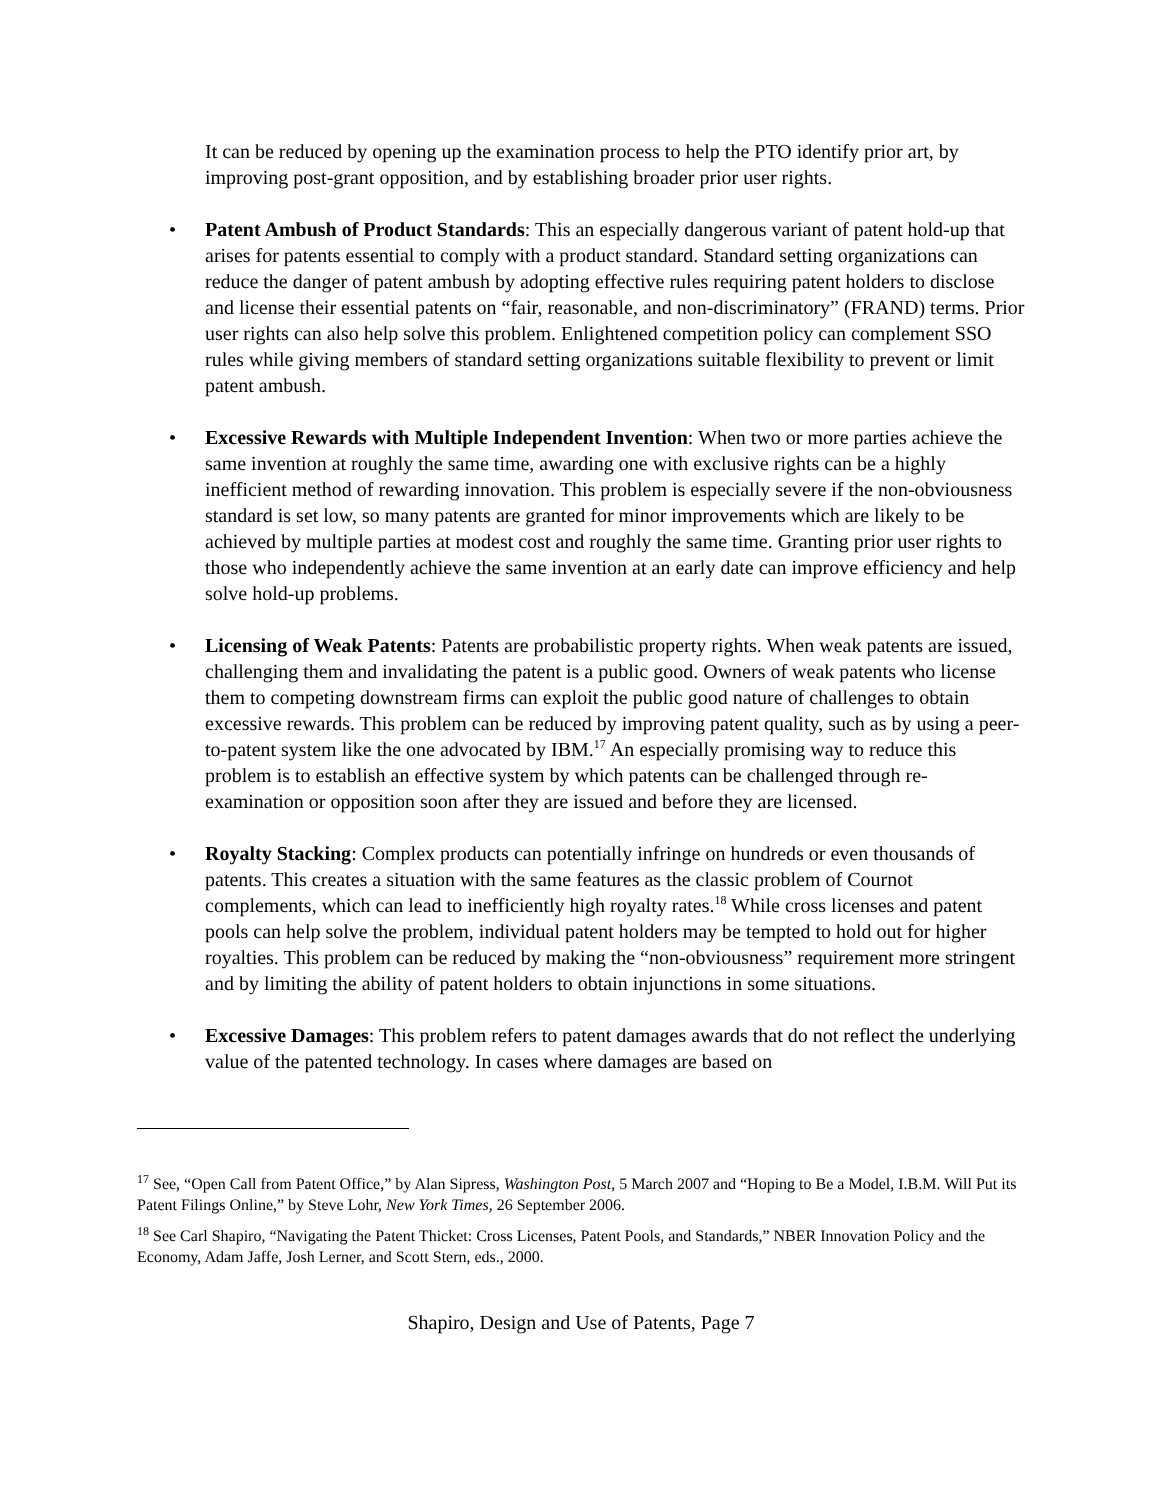It can be reduced by opening up the examination process to help the PTO identify prior art, by improving post-grant opposition, and by establishing broader prior user rights.
• Patent Ambush of Product Standards: This an especially dangerous variant of patent hold-up that arises for patents essential to comply with a product standard. Standard setting organizations can reduce the danger of patent ambush by adopting effective rules requiring patent holders to disclose and license their essential patents on “fair, reasonable, and non-discriminatory” (FRAND) terms. Prior user rights can also help solve this problem. Enlightened competition policy can complement SSO rules while giving members of standard setting organizations suitable flexibility to prevent or limit patent ambush.
• Excessive Rewards with Multiple Independent Invention: When two or more parties achieve the same invention at roughly the same time, awarding one with exclusive rights can be a highly inefficient method of rewarding innovation. This problem is especially severe if the non-obviousness standard is set low, so many patents are granted for minor improvements which are likely to be achieved by multiple parties at modest cost and roughly the same time. Granting prior user rights to those who independently achieve the same invention at an early date can improve efficiency and help solve hold-up problems.
• Licensing of Weak Patents: Patents are probabilistic property rights. When weak patents are issued, challenging them and invalidating the patent is a public good. Owners of weak patents who license them to competing downstream firms can exploit the public good nature of challenges to obtain excessive rewards. This problem can be reduced by improving patent quality, such as by using a peer-to-patent system like the one advocated by IBM.<sup>17</sup> An especially promising way to reduce this problem is to establish an effective system by which patents can be challenged through re-examination or opposition soon after they are issued and before they are licensed.
• Royalty Stacking: Complex products can potentially infringe on hundreds or even thousands of patents. This creates a situation with the same features as the classic problem of Cournot complements, which can lead to inefficiently high royalty rates.<sup>18</sup> While cross licenses and patent pools can help solve the problem, individual patent holders may be tempted to hold out for higher royalties. This problem can be reduced by making the “non-obviousness” requirement more stringent and by limiting the ability of patent holders to obtain injunctions in some situations.
• Excessive Damages: This problem refers to patent damages awards that do not reflect the underlying value of the patented technology. In cases where damages are based on
<sup>17</sup> See, “Open Call from Patent Office,” by Alan Sipress, Washington Post, 5 March 2007 and “Hoping to Be a Model, I.B.M. Will Put its Patent Filings Online,” by Steve Lohr, New York Times, 26 September 2006.
<sup>18</sup> See Carl Shapiro, “Navigating the Patent Thicket: Cross Licenses, Patent Pools, and Standards,” NBER Innovation Policy and the Economy, Adam Jaffe, Josh Lerner, and Scott Stern, eds., 2000.
Shapiro, Design and Use of Patents, Page 7